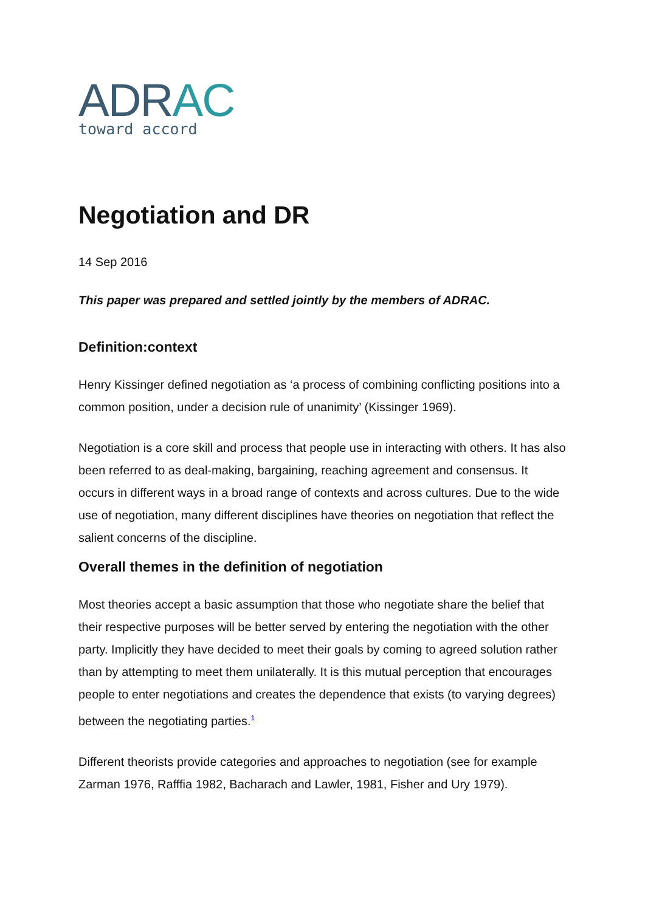ADRAC
toward accord
Negotiation and DR
14 Sep 2016
This paper was prepared and settled jointly by the members of ADRAC.
Definition:context
Henry Kissinger defined negotiation as ‘a process of combining conflicting positions into a common position, under a decision rule of unanimity’ (Kissinger 1969).
Negotiation is a core skill and process that people use in interacting with others. It has also been referred to as deal-making, bargaining, reaching agreement and consensus. It occurs in different ways in a broad range of contexts and across cultures. Due to the wide use of negotiation, many different disciplines have theories on negotiation that reflect the salient concerns of the discipline.
Overall themes in the definition of negotiation
Most theories accept a basic assumption that those who negotiate share the belief that their respective purposes will be better served by entering the negotiation with the other party. Implicitly they have decided to meet their goals by coming to agreed solution rather than by attempting to meet them unilaterally. It is this mutual perception that encourages people to enter negotiations and creates the dependence that exists (to varying degrees) between the negotiating parties.<sup>1</sup>
Different theorists provide categories and approaches to negotiation (see for example Zarman 1976, Rafffia 1982, Bacharach and Lawler, 1981, Fisher and Ury 1979).